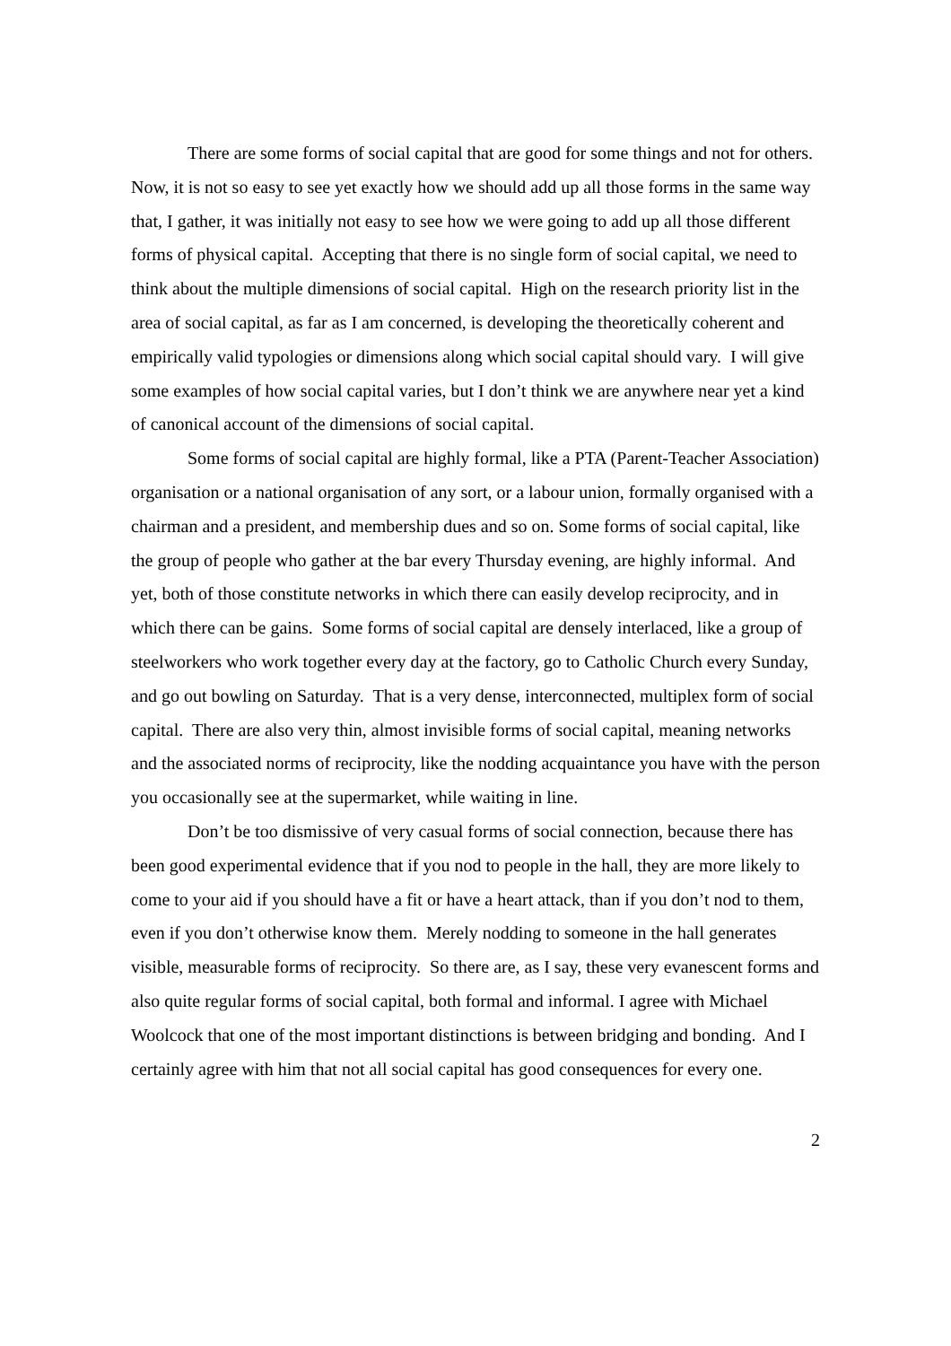There are some forms of social capital that are good for some things and not for others. Now, it is not so easy to see yet exactly how we should add up all those forms in the same way that, I gather, it was initially not easy to see how we were going to add up all those different forms of physical capital. Accepting that there is no single form of social capital, we need to think about the multiple dimensions of social capital. High on the research priority list in the area of social capital, as far as I am concerned, is developing the theoretically coherent and empirically valid typologies or dimensions along which social capital should vary. I will give some examples of how social capital varies, but I don’t think we are anywhere near yet a kind of canonical account of the dimensions of social capital.
Some forms of social capital are highly formal, like a PTA (Parent-Teacher Association) organisation or a national organisation of any sort, or a labour union, formally organised with a chairman and a president, and membership dues and so on. Some forms of social capital, like the group of people who gather at the bar every Thursday evening, are highly informal. And yet, both of those constitute networks in which there can easily develop reciprocity, and in which there can be gains. Some forms of social capital are densely interlaced, like a group of steelworkers who work together every day at the factory, go to Catholic Church every Sunday, and go out bowling on Saturday. That is a very dense, interconnected, multiplex form of social capital. There are also very thin, almost invisible forms of social capital, meaning networks and the associated norms of reciprocity, like the nodding acquaintance you have with the person you occasionally see at the supermarket, while waiting in line.
Don’t be too dismissive of very casual forms of social connection, because there has been good experimental evidence that if you nod to people in the hall, they are more likely to come to your aid if you should have a fit or have a heart attack, than if you don’t nod to them, even if you don’t otherwise know them. Merely nodding to someone in the hall generates visible, measurable forms of reciprocity. So there are, as I say, these very evanescent forms and also quite regular forms of social capital, both formal and informal. I agree with Michael Woolcock that one of the most important distinctions is between bridging and bonding. And I certainly agree with him that not all social capital has good consequences for every one.
2